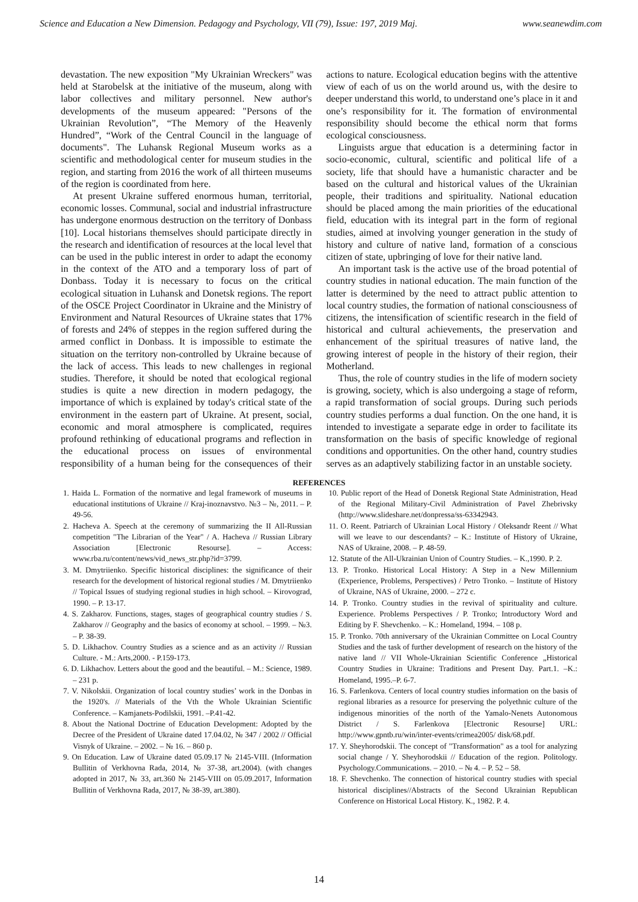Science and Education a New Dimension. Pedagogy and Psychology, VII (79), Issue: 197, 2019 Maj. www.seanewdim.com
devastation. The new exposition "My Ukrainian Wreckers" was held at Starobelsk at the initiative of the museum, along with labor collectives and military personnel. New author's developments of the museum appeared: "Persons of the Ukrainian Revolution”, “The Memory of the Heavenly Hundred”, “Work of the Central Council in the language of documents". The Luhansk Regional Museum works as a scientific and methodological center for museum studies in the region, and starting from 2016 the work of all thirteen museums of the region is coordinated from here.
At present Ukraine suffered enormous human, territorial, economic losses. Communal, social and industrial infrastructure has undergone enormous destruction on the territory of Donbass [10]. Local historians themselves should participate directly in the research and identification of resources at the local level that can be used in the public interest in order to adapt the economy in the context of the ATO and a temporary loss of part of Donbass. Today it is necessary to focus on the critical ecological situation in Luhansk and Donetsk regions. The report of the OSCE Project Coordinator in Ukraine and the Ministry of Environment and Natural Resources of Ukraine states that 17% of forests and 24% of steppes in the region suffered during the armed conflict in Donbass. It is impossible to estimate the situation on the territory non-controlled by Ukraine because of the lack of access. This leads to new challenges in regional studies. Therefore, it should be noted that ecological regional studies is quite a new direction in modern pedagogy, the importance of which is explained by today's critical state of the environment in the eastern part of Ukraine. At present, social, economic and moral atmosphere is complicated, requires profound rethinking of educational programs and reflection in the educational process on issues of environmental responsibility of a human being for the consequences of their actions to nature. Ecological education begins with the attentive view of each of us on the world around us, with the desire to deeper understand this world, to understand one’s place in it and one’s responsibility for it. The formation of environmental responsibility should become the ethical norm that forms ecological consciousness.
Linguists argue that education is a determining factor in socio-economic, cultural, scientific and political life of a society, life that should have a humanistic character and be based on the cultural and historical values of the Ukrainian people, their traditions and spirituality. National education should be placed among the main priorities of the educational field, education with its integral part in the form of regional studies, aimed at involving younger generation in the study of history and culture of native land, formation of a conscious citizen of state, upbringing of love for their native land.
An important task is the active use of the broad potential of country studies in national education. The main function of the latter is determined by the need to attract public attention to local country studies, the formation of national consciousness of citizens, the intensification of scientific research in the field of historical and cultural achievements, the preservation and enhancement of the spiritual treasures of native land, the growing interest of people in the history of their region, their Motherland.
Thus, the role of country studies in the life of modern society is growing, society, which is also undergoing a stage of reform, a rapid transformation of social groups. During such periods country studies performs a dual function. On the one hand, it is intended to investigate a separate edge in order to facilitate its transformation on the basis of specific knowledge of regional conditions and opportunities. On the other hand, country studies serves as an adaptively stabilizing factor in an unstable society.
REFERENCES
1. Haida L. Formation of the normative and legal framework of museums in educational institutions of Ukraine // Kraj-inoznavstvo. №3 – №, 2011. – P. 49-56.
2. Hacheva A. Speech at the ceremony of summarizing the II All-Russian competition "The Librarian of the Year" / A. Hacheva // Russian Library Association [Electronic Resourse]. – Access: www.rba.ru/content/news/vid_news_str.php?id=3799.
3. M. Dmytriienko. Specific historical disciplines: the significance of their research for the development of historical regional studies / M. Dmytriienko // Topical Issues of studying regional studies in high school. – Kirovograd, 1990. – P. 13-17.
4. S. Zakharov. Functions, stages, stages of geographical country studies / S. Zakharov // Geography and the basics of economy at school. – 1999. – №3. – P. 38-39.
5. D. Likhachov. Country Studies as a science and as an activity // Russian Culture. - M.: Arts,2000. - P.159-173.
6. D. Likhachov. Letters about the good and the beautiful. – M.: Science, 1989. – 231 p.
7. V. Nikolskii. Organization of local country studies’ work in the Donbas in the 1920's. // Materials of the Vth the Whole Ukrainian Scientific Conference. – Kamjanets-Podilskii, 1991. –P.41-42.
8. About the National Doctrine of Education Development: Adopted by the Decree of the President of Ukraine dated 17.04.02, № 347 / 2002 // Official Visnyk of Ukraine. – 2002. – № 16. – 860 p.
9. On Education. Law of Ukraine dated 05.09.17 № 2145-VIII. (Information Bullitin of Verkhovna Rada, 2014, № 37-38, art.2004). (with changes adopted in 2017, № 33, art.360 № 2145-VIII on 05.09.2017, Information Bullitin of Verkhovna Rada, 2017, № 38-39, art.380).
10. Public report of the Head of Donetsk Regional State Administration, Head of the Regional Military-Civil Administration of Pavel Zhebrivsky (http://www.slideshare.net/donpressa/ss-63342943.
11. O. Reent. Patriarch of Ukrainian Local History / Oleksandr Reent // What will we leave to our descendants? – K.: Institute of History of Ukraine, NAS of Ukraine, 2008. – P. 48-59.
12. Statute of the All-Ukrainian Union of Country Studies. – K.,1990. P. 2.
13. P. Tronko. Historical Local History: A Step in a New Millennium (Experience, Problems, Perspectives) / Petro Tronko. – Institute of History of Ukraine, NAS of Ukraine, 2000. – 272 c.
14. P. Tronko. Country studies in the revival of spirituality and culture. Experience. Problems Perspectives / P. Tronko; Introductory Word and Editing by F. Shevchenko. – K.: Homeland, 1994. – 108 p.
15. P. Tronko. 70th anniversary of the Ukrainian Committee on Local Country Studies and the task of further development of research on the history of the native land // VII Whole-Ukrainian Scientific Conference „Historical Country Studies in Ukraine: Traditions and Present Day. Part.1. –K.: Homeland, 1995.–P. 6-7.
16. S. Farlenkova. Centers of local country studies information on the basis of regional libraries as a resource for preserving the polyethnic culture of the indigenous minorities of the north of the Yamalo-Nenets Autonomous District / S. Farlenkova [Electronic Resourse] URL: http://www.gpntb.ru/win/inter-events/crimea2005/ disk/68.pdf.
17. Y. Sheyhorodskii. The concept of "Transformation" as a tool for analyzing social change / Y. Sheyhorodskii // Education of the region. Politology. Psychology.Communications. – 2010. – № 4. – P. 52 – 58.
18. F. Shevchenko. The connection of historical country studies with special historical disciplines//Abstracts of the Second Ukrainian Republican Conference on Historical Local History. K., 1982. P. 4.
14